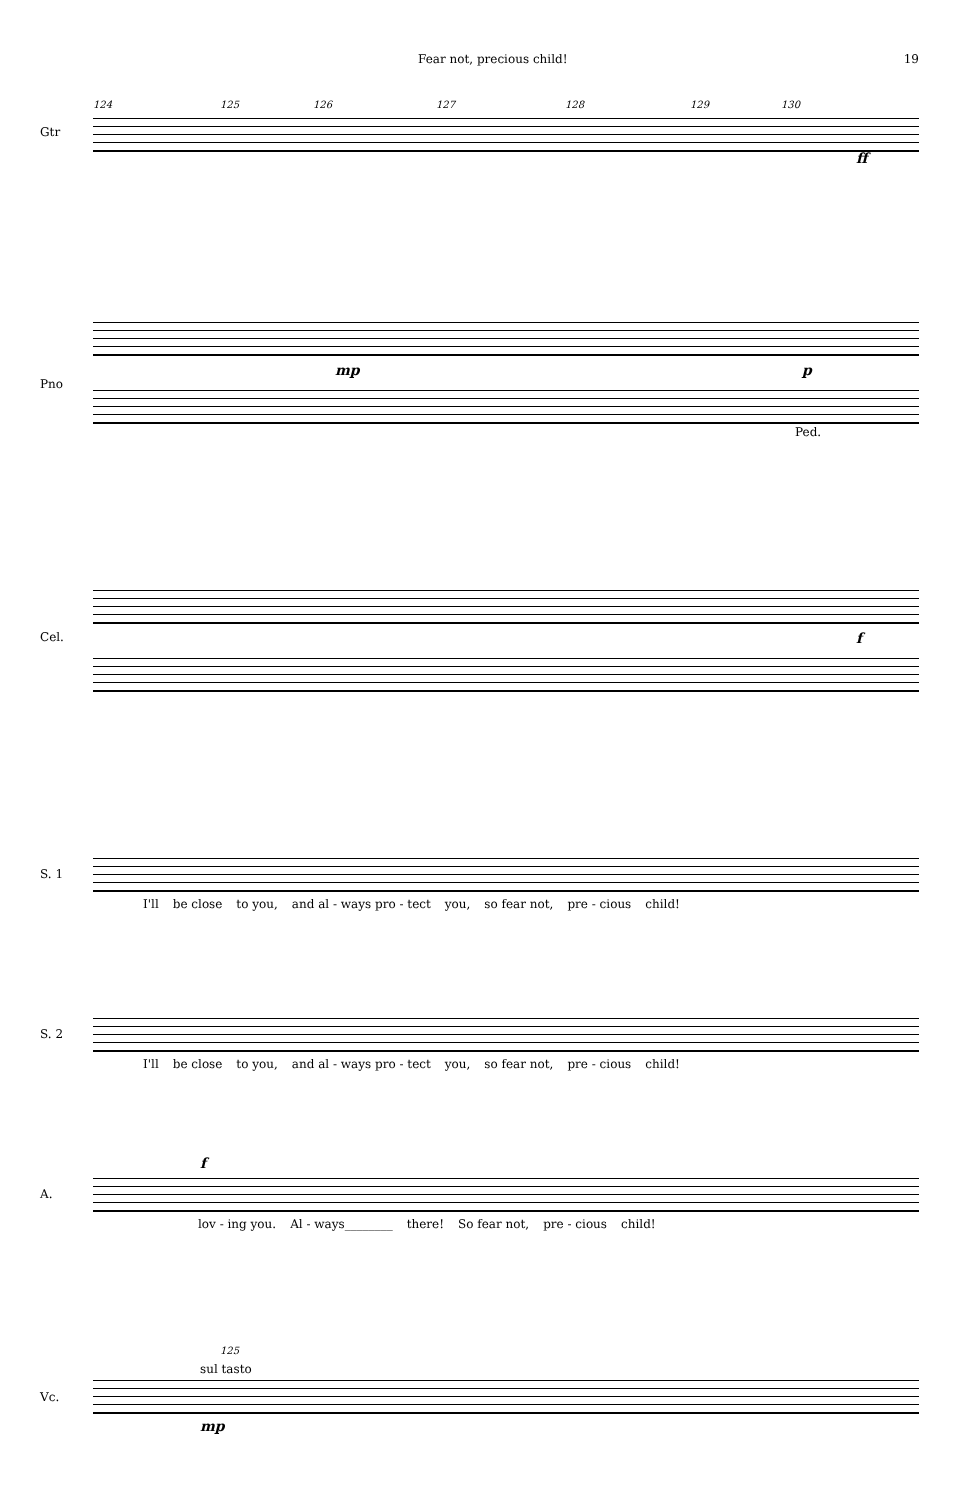Fear not, precious child! 19
Gtr
124 125 126 127 128 129 130
ff
Pno
mp p
Ped.
Cel. f
S. 1
I'll be close to you, and al - ways pro - tect you, so fear not, pre - cious child!
S. 2
I'll be close to you, and al - ways pro - tect you, so fear not, pre - cious child!
f
A.
lov - ing you. Al - ways________ there! So fear not, pre - cious child!
125
sul tasto
Vc.
mp